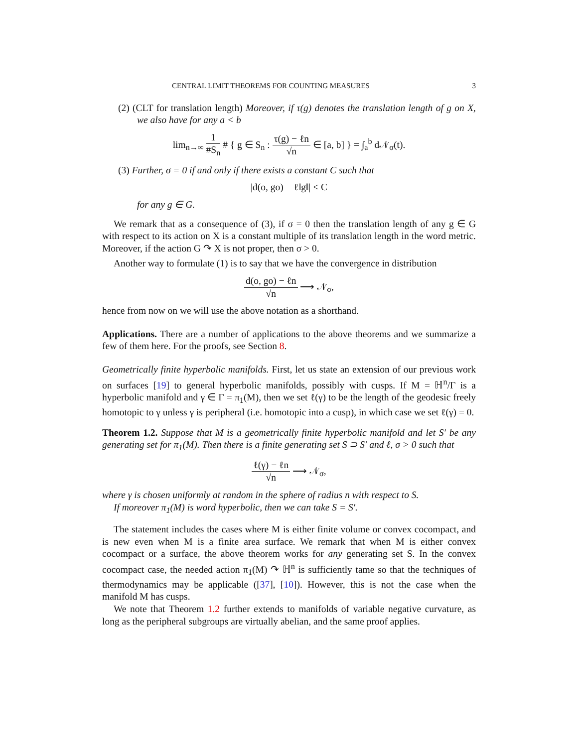CENTRAL LIMIT THEOREMS FOR COUNTING MEASURES 3
(2) (CLT for translation length) Moreover, if τ(g) denotes the translation length of g on X, we also have for any a < b
lim<sub>n→∞</sub> 1 #S<sub>n</sub> # { g ∈ S<sub>n</sub> : τ(g) − ℓn √n ∈ [a, b] } = ∫<sub>a</sub><sup>b</sup> d𝒩<sub>σ</sub>(t).
(3) Further, σ = 0 if and only if there exists a constant C such that
|d(o, go) − ℓ‖g‖| ≤ C
for any g ∈ G.
We remark that as a consequence of (3), if σ = 0 then the translation length of any g ∈ G with respect to its action on X is a constant multiple of its translation length in the word metric. Moreover, if the action G ↷ X is not proper, then σ > 0.
Another way to formulate (1) is to say that we have the convergence in distribution
d(o, go) − ℓn √n ⟶ 𝒩<sub>σ</sub>,
hence from now on we will use the above notation as a shorthand.
Applications. There are a number of applications to the above theorems and we summarize a few of them here. For the proofs, see Section 8.
Geometrically finite hyperbolic manifolds. First, let us state an extension of our previous work on surfaces [19] to general hyperbolic manifolds, possibly with cusps. If M = ℍ<sup>n</sup>/Γ is a hyperbolic manifold and γ ∈ Γ = π<sub>1</sub>(M), then we set ℓ(γ) to be the length of the geodesic freely homotopic to γ unless γ is peripheral (i.e. homotopic into a cusp), in which case we set ℓ(γ) = 0.
Theorem 1.2. Suppose that M is a geometrically finite hyperbolic manifold and let S′ be any generating set for π<sub>1</sub>(M). Then there is a finite generating set S ⊃ S′ and ℓ, σ > 0 such that
ℓ(γ) − ℓn √n ⟶ 𝒩<sub>σ</sub>,
where γ is chosen uniformly at random in the sphere of radius n with respect to S.
If moreover π<sub>1</sub>(M) is word hyperbolic, then we can take S = S′.
The statement includes the cases where M is either finite volume or convex cocompact, and is new even when M is a finite area surface. We remark that when M is either convex cocompact or a surface, the above theorem works for any generating set S. In the convex cocompact case, the needed action π<sub>1</sub>(M) ↷ ℍ<sup>n</sup> is sufficiently tame so that the techniques of thermodynamics may be applicable ([37], [10]). However, this is not the case when the manifold M has cusps.
We note that Theorem 1.2 further extends to manifolds of variable negative curvature, as long as the peripheral subgroups are virtually abelian, and the same proof applies.